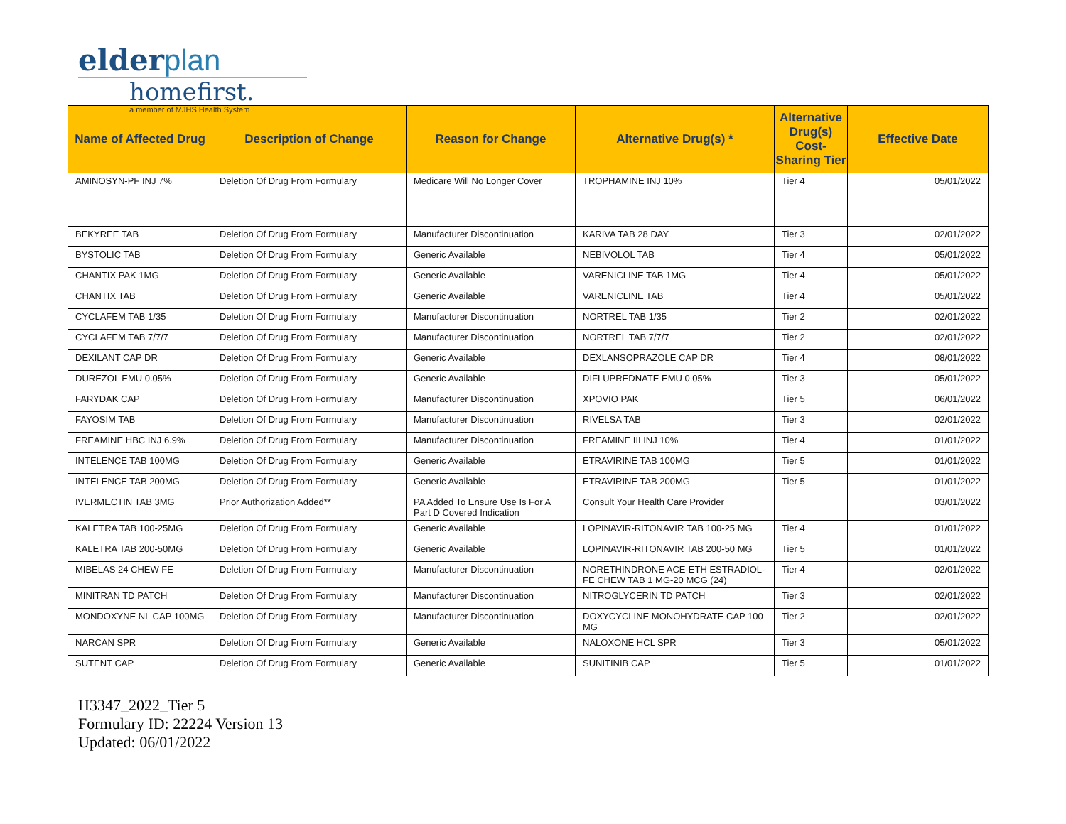elderplan
homefirst.
a member of MJHS Health System
| Name of Affected Drug | Description of Change | Reason for Change | Alternative Drug(s) * | Alternative Drug(s) Cost-Sharing Tier | Effective Date |
| --- | --- | --- | --- | --- | --- |
| AMINOSYN-PF INJ 7% | Deletion Of Drug From Formulary | Medicare Will No Longer Cover | TROPHAMINE INJ 10% | Tier 4 | 05/01/2022 |
| BEKYREE TAB | Deletion Of Drug From Formulary | Manufacturer Discontinuation | KARIVA TAB 28 DAY | Tier 3 | 02/01/2022 |
| BYSTOLIC TAB | Deletion Of Drug From Formulary | Generic Available | NEBIVOLOL TAB | Tier 4 | 05/01/2022 |
| CHANTIX PAK 1MG | Deletion Of Drug From Formulary | Generic Available | VARENICLINE TAB 1MG | Tier 4 | 05/01/2022 |
| CHANTIX TAB | Deletion Of Drug From Formulary | Generic Available | VARENICLINE TAB | Tier 4 | 05/01/2022 |
| CYCLAFEM TAB 1/35 | Deletion Of Drug From Formulary | Manufacturer Discontinuation | NORTREL TAB 1/35 | Tier 2 | 02/01/2022 |
| CYCLAFEM TAB 7/7/7 | Deletion Of Drug From Formulary | Manufacturer Discontinuation | NORTREL TAB 7/7/7 | Tier 2 | 02/01/2022 |
| DEXILANT CAP DR | Deletion Of Drug From Formulary | Generic Available | DEXLANSOPRAZOLE CAP DR | Tier 4 | 08/01/2022 |
| DUREZOL EMU 0.05% | Deletion Of Drug From Formulary | Generic Available | DIFLUPREDNATE EMU 0.05% | Tier 3 | 05/01/2022 |
| FARYDAK CAP | Deletion Of Drug From Formulary | Manufacturer Discontinuation | XPOVIO PAK | Tier 5 | 06/01/2022 |
| FAYOSIM TAB | Deletion Of Drug From Formulary | Manufacturer Discontinuation | RIVELSA TAB | Tier 3 | 02/01/2022 |
| FREAMINE HBC INJ 6.9% | Deletion Of Drug From Formulary | Manufacturer Discontinuation | FREAMINE III INJ 10% | Tier 4 | 01/01/2022 |
| INTELENCE TAB 100MG | Deletion Of Drug From Formulary | Generic Available | ETRAVIRINE TAB 100MG | Tier 5 | 01/01/2022 |
| INTELENCE TAB 200MG | Deletion Of Drug From Formulary | Generic Available | ETRAVIRINE TAB 200MG | Tier 5 | 01/01/2022 |
| IVERMECTIN TAB 3MG | Prior Authorization Added** | PA Added To Ensure Use Is For A Part D Covered Indication | Consult Your Health Care Provider | | 03/01/2022 |
| KALETRA TAB 100-25MG | Deletion Of Drug From Formulary | Generic Available | LOPINAVIR-RITONAVIR TAB 100-25 MG | Tier 4 | 01/01/2022 |
| KALETRA TAB 200-50MG | Deletion Of Drug From Formulary | Generic Available | LOPINAVIR-RITONAVIR TAB 200-50 MG | Tier 5 | 01/01/2022 |
| MIBELAS 24 CHEW FE | Deletion Of Drug From Formulary | Manufacturer Discontinuation | NORETHINDRONE ACE-ETH ESTRADIOL-FE CHEW TAB 1 MG-20 MCG (24) | Tier 4 | 02/01/2022 |
| MINITRAN TD PATCH | Deletion Of Drug From Formulary | Manufacturer Discontinuation | NITROGLYCERIN TD PATCH | Tier 3 | 02/01/2022 |
| MONDOXYNE NL CAP 100MG | Deletion Of Drug From Formulary | Manufacturer Discontinuation | DOXYCYCLINE MONOHYDRATE CAP 100 MG | Tier 2 | 02/01/2022 |
| NARCAN SPR | Deletion Of Drug From Formulary | Generic Available | NALOXONE HCL SPR | Tier 3 | 05/01/2022 |
| SUTENT CAP | Deletion Of Drug From Formulary | Generic Available | SUNITINIB CAP | Tier 5 | 01/01/2022 |
H3347_2022_Tier 5
Formulary ID: 22224 Version 13
Updated: 06/01/2022